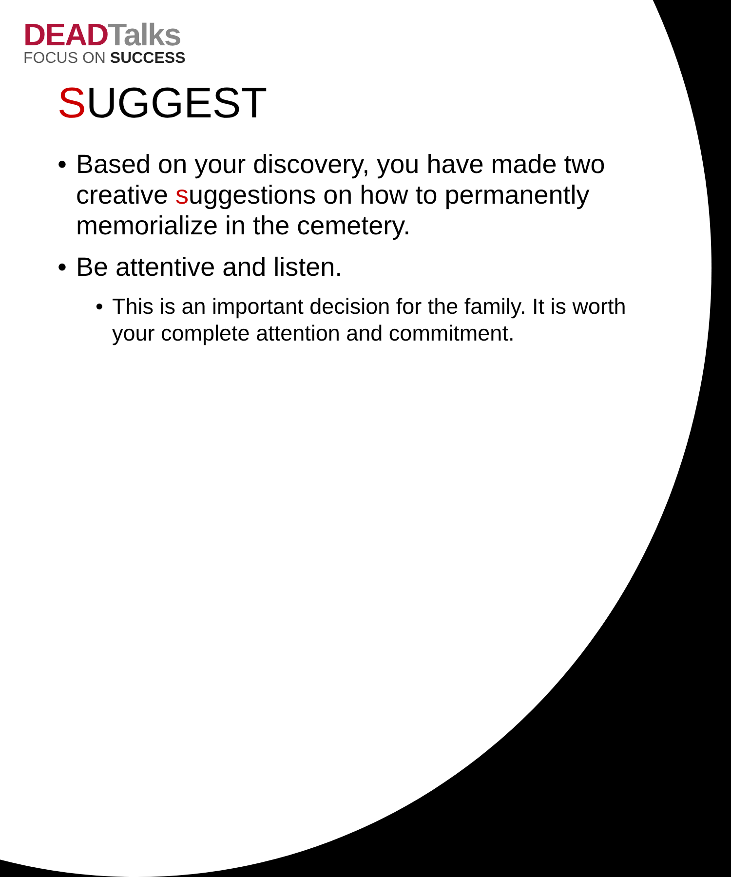DEAD Talks
FOCUS ON SUCCESS
SUGGEST
• Based on your discovery, you have made two creative suggestions on how to permanently memorialize in the cemetery.
• Be attentive and listen.
• This is an important decision for the family. It is worth your complete attention and commitment.